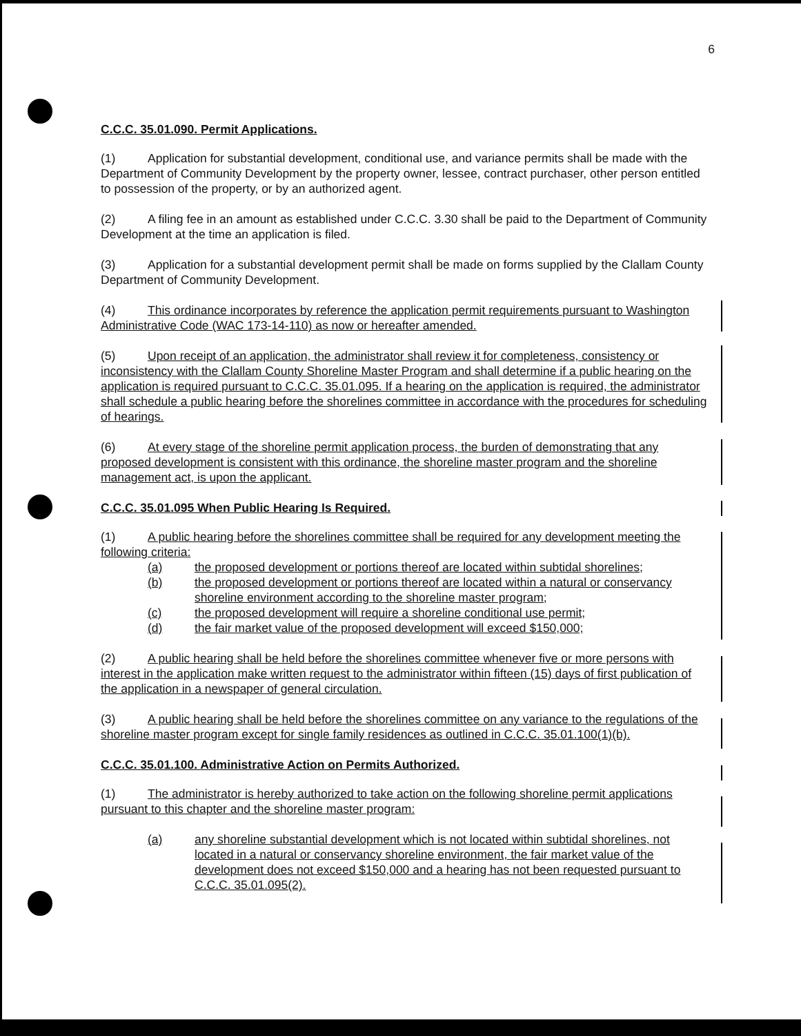6
C.C.C. 35.01.090. Permit Applications.
(1) Application for substantial development, conditional use, and variance permits shall be made with the Department of Community Development by the property owner, lessee, contract purchaser, other person entitled to possession of the property, or by an authorized agent.
(2) A filing fee in an amount as established under C.C.C. 3.30 shall be paid to the Department of Community Development at the time an application is filed.
(3) Application for a substantial development permit shall be made on forms supplied by the Clallam County Department of Community Development.
(4) This ordinance incorporates by reference the application permit requirements pursuant to Washington Administrative Code (WAC 173-14-110) as now or hereafter amended.
(5) Upon receipt of an application, the administrator shall review it for completeness, consistency or inconsistency with the Clallam County Shoreline Master Program and shall determine if a public hearing on the application is required pursuant to C.C.C. 35.01.095. If a hearing on the application is required, the administrator shall schedule a public hearing before the shorelines committee in accordance with the procedures for scheduling of hearings.
(6) At every stage of the shoreline permit application process, the burden of demonstrating that any proposed development is consistent with this ordinance, the shoreline master program and the shoreline management act, is upon the applicant.
C.C.C. 35.01.095 When Public Hearing Is Required.
(1) A public hearing before the shorelines committee shall be required for any development meeting the following criteria:
(a) the proposed development or portions thereof are located within subtidal shorelines;
(b) the proposed development or portions thereof are located within a natural or conservancy shoreline environment according to the shoreline master program;
(c) the proposed development will require a shoreline conditional use permit;
(d) the fair market value of the proposed development will exceed $150,000;
(2) A public hearing shall be held before the shorelines committee whenever five or more persons with interest in the application make written request to the administrator within fifteen (15) days of first publication of the application in a newspaper of general circulation.
(3) A public hearing shall be held before the shorelines committee on any variance to the regulations of the shoreline master program except for single family residences as outlined in C.C.C. 35.01.100(1)(b).
C.C.C. 35.01.100. Administrative Action on Permits Authorized.
(1) The administrator is hereby authorized to take action on the following shoreline permit applications pursuant to this chapter and the shoreline master program:
(a) any shoreline substantial development which is not located within subtidal shorelines, not located in a natural or conservancy shoreline environment, the fair market value of the development does not exceed $150,000 and a hearing has not been requested pursuant to C.C.C. 35.01.095(2).